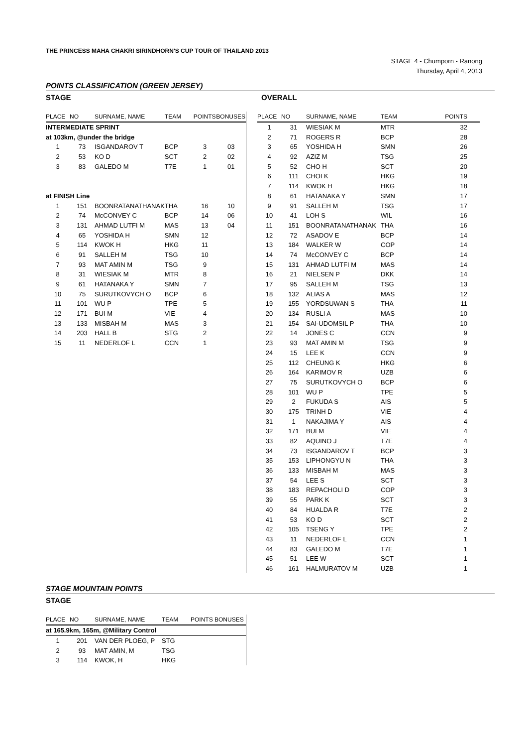THE PRINCESS MAHA CHAKRI SIRINDHORN'S CUP TOUR OF THAILAND 2013
STAGE 4 - Chumporn - Ranong
Thursday, April 4, 2013
POINTS CLASSIFICATION (GREEN JERSEY)
STAGE OVERALL
| PLACE | NO | SURNAME, NAME | TEAM | POINTS | BONUSES |
| --- | --- | --- | --- | --- | --- |
| INTERMEDIATE SPRINT | | | | | |
| at 103km, @under the bridge | | | | | |
| 1 | 73 | ISGANDAROV T | BCP | 3 | 03 |
| 2 | 53 | KO D | SCT | 2 | 02 |
| 3 | 83 | GALEDO M | T7E | 1 | 01 |
| at FINISH Line | | | | | |
| 1 | 151 | BOONRATANATHANAK | THA | 16 | 10 |
| 2 | 74 | McCONVEY C | BCP | 14 | 06 |
| 3 | 131 | AHMAD LUTFI M | MAS | 13 | 04 |
| 4 | 65 | YOSHIDA H | SMN | 12 | |
| 5 | 114 | KWOK H | HKG | 11 | |
| 6 | 91 | SALLEH M | TSG | 10 | |
| 7 | 93 | MAT AMIN M | TSG | 9 | |
| 8 | 31 | WIESIAK M | MTR | 8 | |
| 9 | 61 | HATANAKA Y | SMN | 7 | |
| 10 | 75 | SURUTKOVYCH O | BCP | 6 | |
| 11 | 101 | WU P | TPE | 5 | |
| 12 | 171 | BUI M | VIE | 4 | |
| 13 | 133 | MISBAH M | MAS | 3 | |
| 14 | 203 | HALL B | STG | 2 | |
| 15 | 11 | NEDERLOF L | CCN | 1 | |
| PLACE | NO | SURNAME, NAME | TEAM | POINTS |
| --- | --- | --- | --- | --- |
| 1 | 31 | WIESIAK M | MTR | 32 |
| 2 | 71 | ROGERS R | BCP | 28 |
| 3 | 65 | YOSHIDA H | SMN | 26 |
| 4 | 92 | AZIZ M | TSG | 25 |
| 5 | 52 | CHO H | SCT | 20 |
| 6 | 111 | CHOI K | HKG | 19 |
| 7 | 114 | KWOK H | HKG | 18 |
| 8 | 61 | HATANAKA Y | SMN | 17 |
| 9 | 91 | SALLEH M | TSG | 17 |
| 10 | 41 | LOH S | WIL | 16 |
| 11 | 151 | BOONRATANATHANAK | THA | 16 |
| 12 | 72 | ASADOV E | BCP | 14 |
| 13 | 184 | WALKER W | COP | 14 |
| 14 | 74 | McCONVEY C | BCP | 14 |
| 15 | 131 | AHMAD LUTFI M | MAS | 14 |
| 16 | 21 | NIELSEN P | DKK | 14 |
| 17 | 95 | SALLEH M | TSG | 13 |
| 18 | 132 | ALIAS A | MAS | 12 |
| 19 | 155 | YORDSUWAN S | THA | 11 |
| 20 | 134 | RUSLI A | MAS | 10 |
| 21 | 154 | SAI-UDOMSIL P | THA | 10 |
| 22 | 14 | JONES C | CCN | 9 |
| 23 | 93 | MAT AMIN M | TSG | 9 |
| 24 | 15 | LEE K | CCN | 9 |
| 25 | 112 | CHEUNG K | HKG | 6 |
| 26 | 164 | KARIMOV R | UZB | 6 |
| 27 | 75 | SURUTKOVYCH O | BCP | 6 |
| 28 | 101 | WU P | TPE | 5 |
| 29 | 2 | FUKUDA S | AIS | 5 |
| 30 | 175 | TRINH D | VIE | 4 |
| 31 | 1 | NAKAJIMA Y | AIS | 4 |
| 32 | 171 | BUI M | VIE | 4 |
| 33 | 82 | AQUINO J | T7E | 4 |
| 34 | 73 | ISGANDAROV T | BCP | 3 |
| 35 | 153 | LIPHONGYU N | THA | 3 |
| 36 | 133 | MISBAH M | MAS | 3 |
| 37 | 54 | LEE S | SCT | 3 |
| 38 | 183 | REPACHOLI D | COP | 3 |
| 39 | 55 | PARK K | SCT | 3 |
| 40 | 84 | HUALDA R | T7E | 2 |
| 41 | 53 | KO D | SCT | 2 |
| 42 | 105 | TSENG Y | TPE | 2 |
| 43 | 11 | NEDERLOF L | CCN | 1 |
| 44 | 83 | GALEDO M | T7E | 1 |
| 45 | 51 | LEE W | SCT | 1 |
| 46 | 161 | HALMURATOV M | UZB | 1 |
STAGE MOUNTAIN POINTS
STAGE
| PLACE | NO | SURNAME, NAME | TEAM | POINTS | BONUSES |
| --- | --- | --- | --- | --- | --- |
| at 165.9km, 165m, @Military Control | | | | | |
| 1 | 201 | VAN DER PLOEG, P | STG | | |
| 2 | 93 | MAT AMIN, M | TSG | | |
| 3 | 114 | KWOK, H | HKG | | |